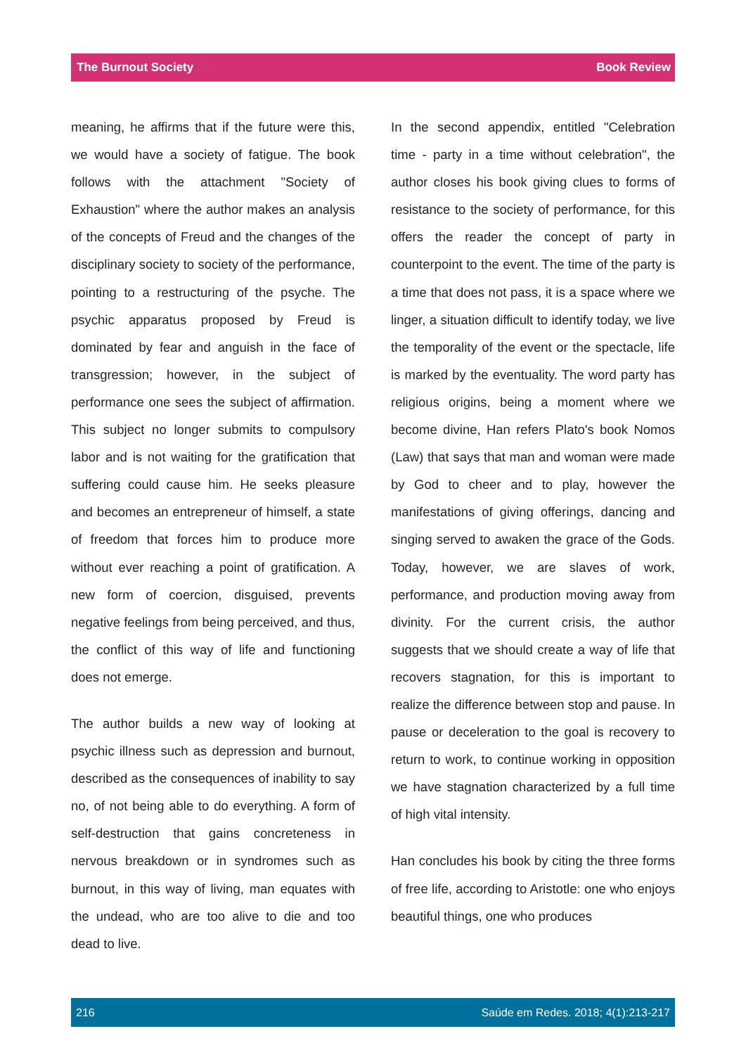The Burnout Society Book Review
meaning, he affirms that if the future were this, we would have a society of fatigue. The book follows with the attachment "Society of Exhaustion" where the author makes an analysis of the concepts of Freud and the changes of the disciplinary society to society of the performance, pointing to a restructuring of the psyche. The psychic apparatus proposed by Freud is dominated by fear and anguish in the face of transgression; however, in the subject of performance one sees the subject of affirmation. This subject no longer submits to compulsory labor and is not waiting for the gratification that suffering could cause him. He seeks pleasure and becomes an entrepreneur of himself, a state of freedom that forces him to produce more without ever reaching a point of gratification. A new form of coercion, disguised, prevents negative feelings from being perceived, and thus, the conflict of this way of life and functioning does not emerge.
The author builds a new way of looking at psychic illness such as depression and burnout, described as the consequences of inability to say no, of not being able to do everything. A form of self-destruction that gains concreteness in nervous breakdown or in syndromes such as burnout, in this way of living, man equates with the undead, who are too alive to die and too dead to live.
In the second appendix, entitled "Celebration time - party in a time without celebration", the author closes his book giving clues to forms of resistance to the society of performance, for this offers the reader the concept of party in counterpoint to the event. The time of the party is a time that does not pass, it is a space where we linger, a situation difficult to identify today, we live the temporality of the event or the spectacle, life is marked by the eventuality. The word party has religious origins, being a moment where we become divine, Han refers Plato's book Nomos (Law) that says that man and woman were made by God to cheer and to play, however the manifestations of giving offerings, dancing and singing served to awaken the grace of the Gods. Today, however, we are slaves of work, performance, and production moving away from divinity. For the current crisis, the author suggests that we should create a way of life that recovers stagnation, for this is important to realize the difference between stop and pause. In pause or deceleration to the goal is recovery to return to work, to continue working in opposition we have stagnation characterized by a full time of high vital intensity.
Han concludes his book by citing the three forms of free life, according to Aristotle: one who enjoys beautiful things, one who produces
216 Saúde em Redes. 2018; 4(1):213-217